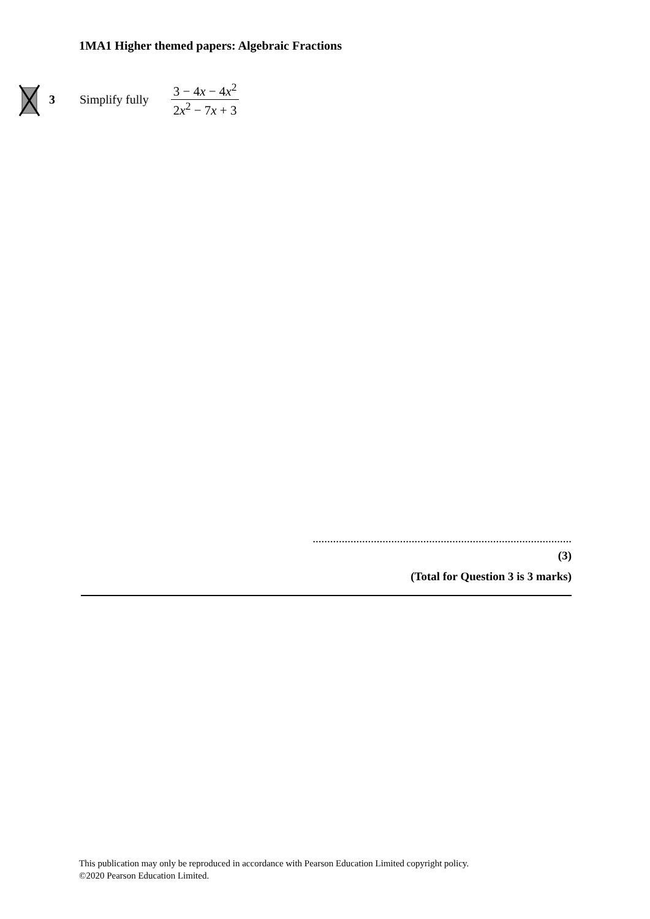1MA1 Higher themed papers: Algebraic Fractions
3 Simplify fully 3 − 4x − 4x<sup>2</sup> 2x<sup>2</sup> − 7x + 3
.........................................................................................
(3)
(Total for Question 3 is 3 marks)
This publication may only be reproduced in accordance with Pearson Education Limited copyright policy.
©2020 Pearson Education Limited.